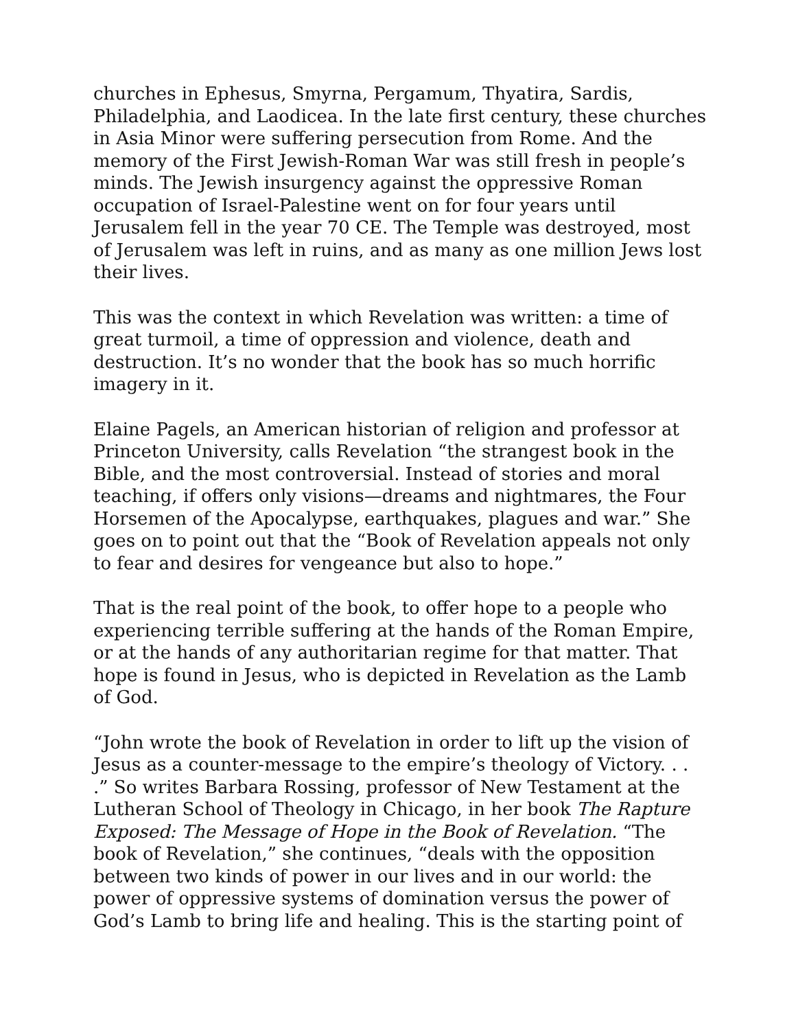churches in Ephesus, Smyrna, Pergamum, Thyatira, Sardis, Philadelphia, and Laodicea. In the late first century, these churches in Asia Minor were suffering persecution from Rome. And the memory of the First Jewish-Roman War was still fresh in people’s minds. The Jewish insurgency against the oppressive Roman occupation of Israel-Palestine went on for four years until Jerusalem fell in the year 70 CE. The Temple was destroyed, most of Jerusalem was left in ruins, and as many as one million Jews lost their lives.
This was the context in which Revelation was written: a time of great turmoil, a time of oppression and violence, death and destruction. It’s no wonder that the book has so much horrific imagery in it.
Elaine Pagels, an American historian of religion and professor at Princeton University, calls Revelation “the strangest book in the Bible, and the most controversial. Instead of stories and moral teaching, if offers only visions—dreams and nightmares, the Four Horsemen of the Apocalypse, earthquakes, plagues and war.” She goes on to point out that the “Book of Revelation appeals not only to fear and desires for vengeance but also to hope.”
That is the real point of the book, to offer hope to a people who experiencing terrible suffering at the hands of the Roman Empire, or at the hands of any authoritarian regime for that matter. That hope is found in Jesus, who is depicted in Revelation as the Lamb of God.
“John wrote the book of Revelation in order to lift up the vision of Jesus as a counter-message to the empire’s theology of Victory. . . .” So writes Barbara Rossing, professor of New Testament at the Lutheran School of Theology in Chicago, in her book The Rapture Exposed: The Message of Hope in the Book of Revelation. “The book of Revelation,” she continues, “deals with the opposition between two kinds of power in our lives and in our world: the power of oppressive systems of domination versus the power of God’s Lamb to bring life and healing. This is the starting point of